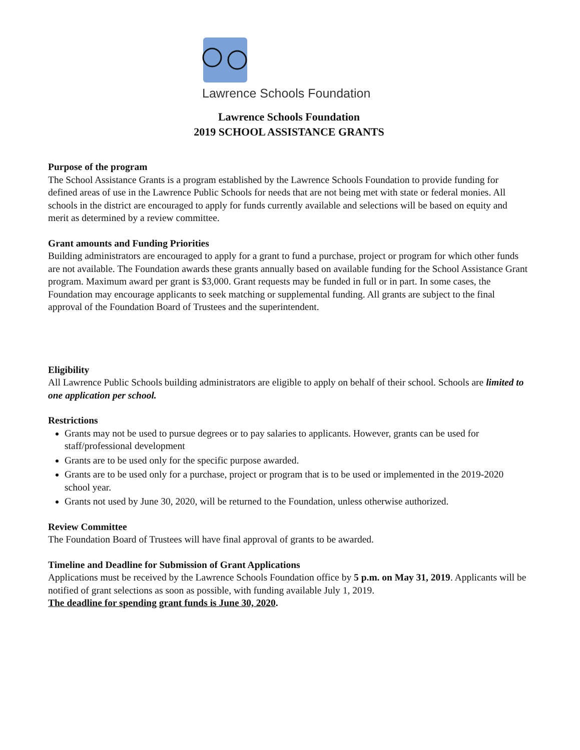Lawrence Schools Foundation
Lawrence Schools Foundation
2019 SCHOOL ASSISTANCE GRANTS
Purpose of the program
The School Assistance Grants is a program established by the Lawrence Schools Foundation to provide funding for defined areas of use in the Lawrence Public Schools for needs that are not being met with state or federal monies. All schools in the district are encouraged to apply for funds currently available and selections will be based on equity and merit as determined by a review committee.
Grant amounts and Funding Priorities
Building administrators are encouraged to apply for a grant to fund a purchase, project or program for which other funds are not available. The Foundation awards these grants annually based on available funding for the School Assistance Grant program. Maximum award per grant is $3,000. Grant requests may be funded in full or in part. In some cases, the Foundation may encourage applicants to seek matching or supplemental funding. All grants are subject to the final approval of the Foundation Board of Trustees and the superintendent.
Eligibility
All Lawrence Public Schools building administrators are eligible to apply on behalf of their school. Schools are limited to one application per school.
Restrictions
Grants may not be used to pursue degrees or to pay salaries to applicants. However, grants can be used for staff/professional development
Grants are to be used only for the specific purpose awarded.
Grants are to be used only for a purchase, project or program that is to be used or implemented in the 2019-2020 school year.
Grants not used by June 30, 2020, will be returned to the Foundation, unless otherwise authorized.
Review Committee
The Foundation Board of Trustees will have final approval of grants to be awarded.
Timeline and Deadline for Submission of Grant Applications
Applications must be received by the Lawrence Schools Foundation office by 5 p.m. on May 31, 2019. Applicants will be notified of grant selections as soon as possible, with funding available July 1, 2019.
The deadline for spending grant funds is June 30, 2020.